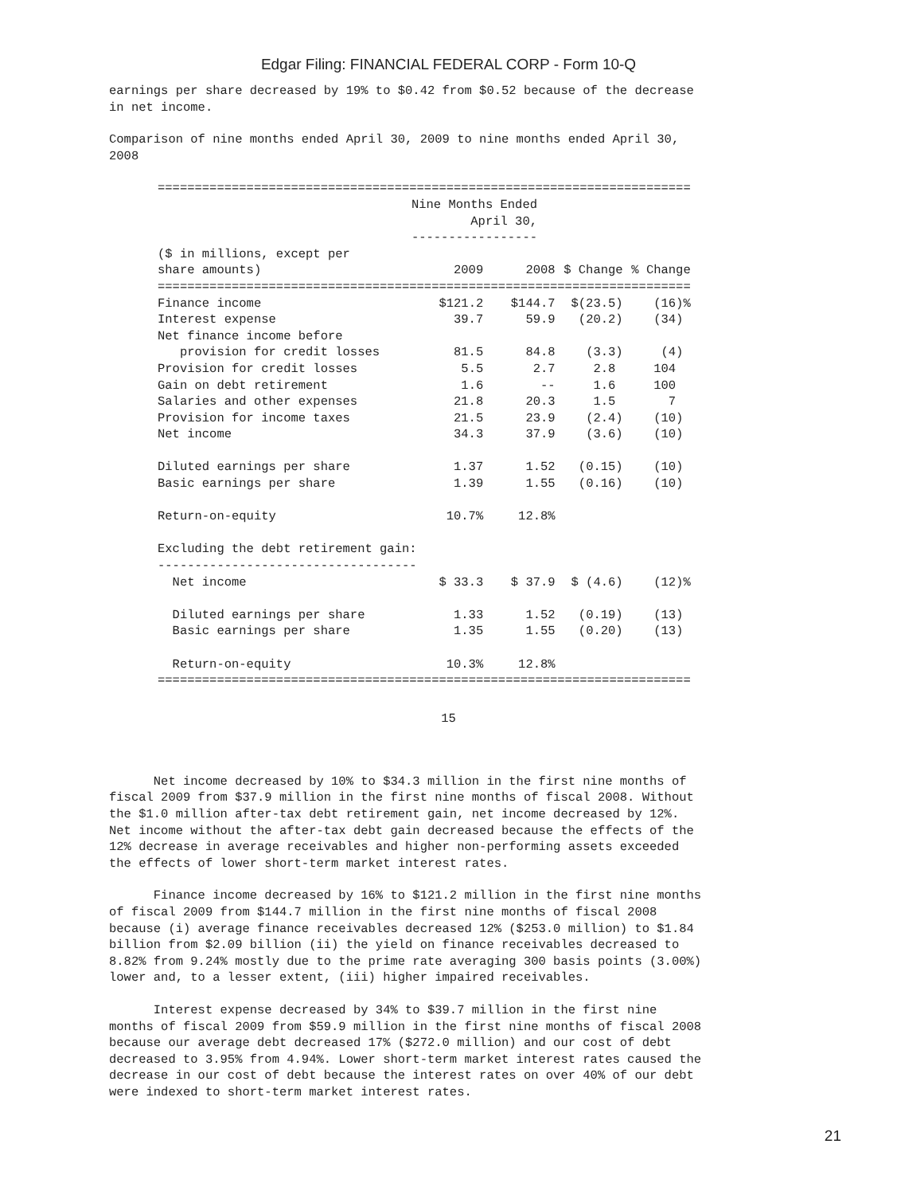Edgar Filing: FINANCIAL FEDERAL CORP - Form 10-Q
earnings per share decreased by 19% to $0.42 from $0.52 because of the decrease in net income.
Comparison of nine months ended April 30, 2009 to nine months ended April 30, 2008
| ======================================================================== | | | | |
| | Nine Months Ended April 30, ----------------- | | | |
| ($ in millions, except per share amounts) | 2009 | 2008 | $ Change | % Change |
| ======================================================================== | | | | |
| Finance income | $121.2 | $144.7 | $(23.5) | (16)% |
| Interest expense | 39.7 | 59.9 | (20.2) | (34) |
| Net finance income before provision for credit losses | 81.5 | 84.8 | (3.3) | (4) |
| Provision for credit losses | 5.5 | 2.7 | 2.8 | 104 |
| Gain on debt retirement | 1.6 | -- | 1.6 | 100 |
| Salaries and other expenses | 21.8 | 20.3 | 1.5 | 7 |
| Provision for income taxes | 21.5 | 23.9 | (2.4) | (10) |
| Net income | 34.3 | 37.9 | (3.6) | (10) |
| Diluted earnings per share | 1.37 | 1.52 | (0.15) | (10) |
| Basic earnings per share | 1.39 | 1.55 | (0.16) | (10) |
| Return-on-equity | 10.7% | 12.8% | | |
| Excluding the debt retirement gain: ----------------------------------- | | | | |
| Net income | $ 33.3 | $ 37.9 | $ (4.6) | (12)% |
| Diluted earnings per share | 1.33 | 1.52 | (0.19) | (13) |
| Basic earnings per share | 1.35 | 1.55 | (0.20) | (13) |
| Return-on-equity | 10.3% | 12.8% | | |
| ======================================================================== | | | | |
15
Net income decreased by 10% to $34.3 million in the first nine months of fiscal 2009 from $37.9 million in the first nine months of fiscal 2008. Without the $1.0 million after-tax debt retirement gain, net income decreased by 12%. Net income without the after-tax debt gain decreased because the effects of the 12% decrease in average receivables and higher non-performing assets exceeded the effects of lower short-term market interest rates.
Finance income decreased by 16% to $121.2 million in the first nine months of fiscal 2009 from $144.7 million in the first nine months of fiscal 2008 because (i) average finance receivables decreased 12% ($253.0 million) to $1.84 billion from $2.09 billion (ii) the yield on finance receivables decreased to 8.82% from 9.24% mostly due to the prime rate averaging 300 basis points (3.00%) lower and, to a lesser extent, (iii) higher impaired receivables.
Interest expense decreased by 34% to $39.7 million in the first nine months of fiscal 2009 from $59.9 million in the first nine months of fiscal 2008 because our average debt decreased 17% ($272.0 million) and our cost of debt decreased to 3.95% from 4.94%. Lower short-term market interest rates caused the decrease in our cost of debt because the interest rates on over 40% of our debt were indexed to short-term market interest rates.
21